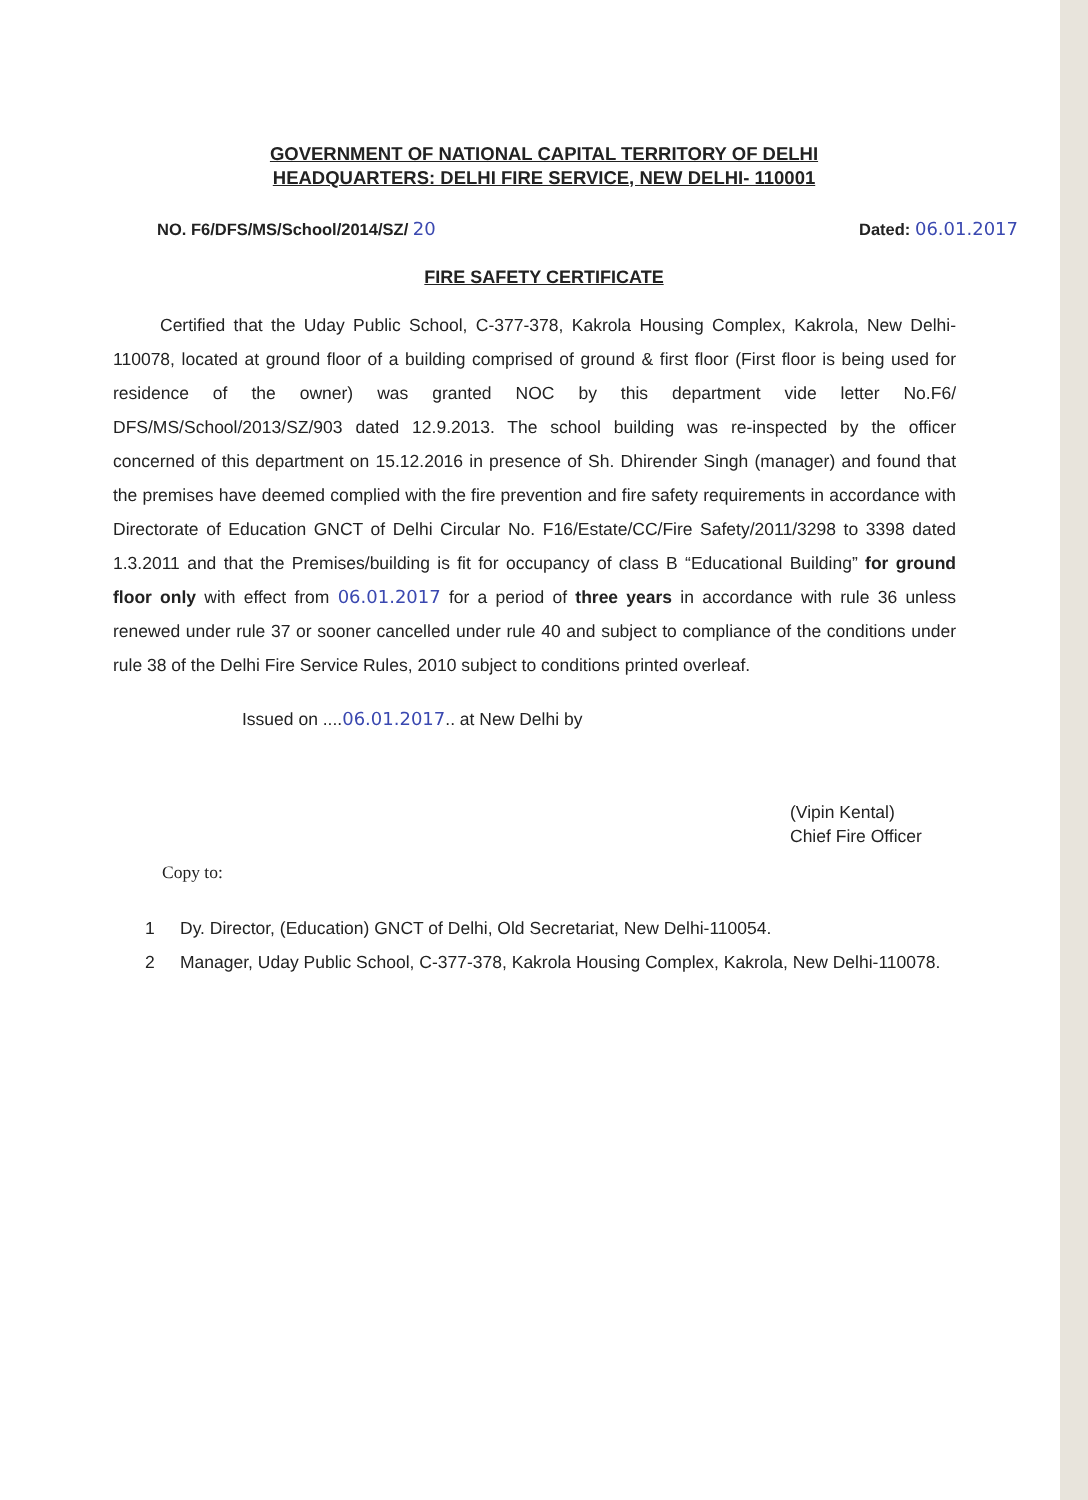GOVERNMENT OF NATIONAL CAPITAL TERRITORY OF DELHI
HEADQUARTERS: DELHI FIRE SERVICE, NEW DELHI- 110001
NO. F6/DFS/MS/School/2014/SZ/ 20
Dated: 06.01.2017
FIRE SAFETY CERTIFICATE
Certified that the Uday Public School, C-377-378, Kakrola Housing Complex, Kakrola, New Delhi-110078, located at ground floor of a building comprised of ground & first floor (First floor is being used for residence of the owner) was granted NOC by this department vide letter No.F6/ DFS/MS/School/2013/SZ/903 dated 12.9.2013. The school building was re-inspected by the officer concerned of this department on 15.12.2016 in presence of Sh. Dhirender Singh (manager) and found that the premises have deemed complied with the fire prevention and fire safety requirements in accordance with Directorate of Education GNCT of Delhi Circular No. F16/Estate/CC/Fire Safety/2011/3298 to 3398 dated 1.3.2011 and that the Premises/building is fit for occupancy of class B “Educational Building” for ground floor only with effect from 06.01.2017 for a period of three years in accordance with rule 36 unless renewed under rule 37 or sooner cancelled under rule 40 and subject to compliance of the conditions under rule 38 of the Delhi Fire Service Rules, 2010 subject to conditions printed overleaf.
Issued on ....06.01.2017.. at New Delhi by
(Vipin Kental)
Chief Fire Officer
Copy to:
1 Dy. Director, (Education) GNCT of Delhi, Old Secretariat, New Delhi-110054.
2 Manager, Uday Public School, C-377-378, Kakrola Housing Complex, Kakrola, New Delhi-110078.